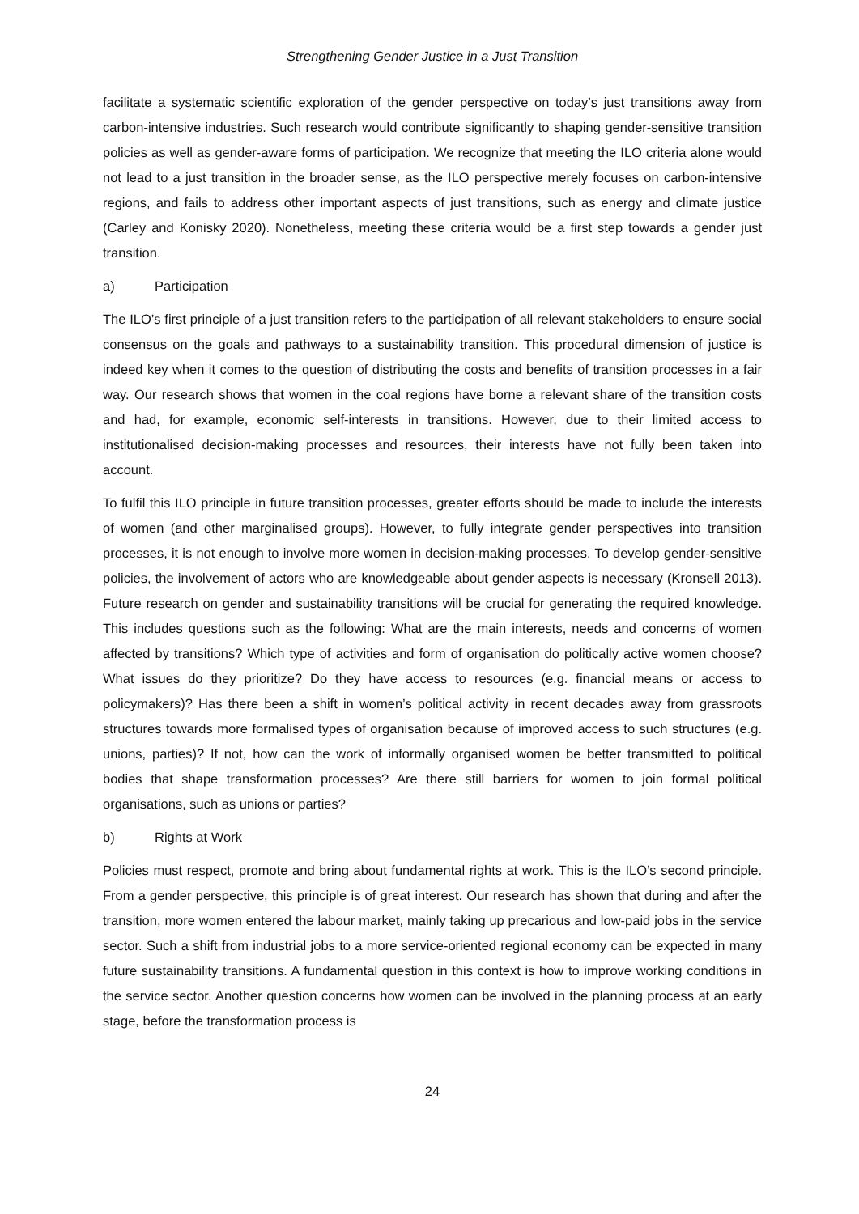Strengthening Gender Justice in a Just Transition
facilitate a systematic scientific exploration of the gender perspective on today’s just transitions away from carbon-intensive industries. Such research would contribute significantly to shaping gender-sensitive transition policies as well as gender-aware forms of participation. We recognize that meeting the ILO criteria alone would not lead to a just transition in the broader sense, as the ILO perspective merely focuses on carbon-intensive regions, and fails to address other important aspects of just transitions, such as energy and climate justice (Carley and Konisky 2020). Nonetheless, meeting these criteria would be a first step towards a gender just transition.
a) Participation
The ILO’s first principle of a just transition refers to the participation of all relevant stakeholders to ensure social consensus on the goals and pathways to a sustainability transition. This procedural dimension of justice is indeed key when it comes to the question of distributing the costs and benefits of transition processes in a fair way. Our research shows that women in the coal regions have borne a relevant share of the transition costs and had, for example, economic self-interests in transitions. However, due to their limited access to institutionalised decision-making processes and resources, their interests have not fully been taken into account.
To fulfil this ILO principle in future transition processes, greater efforts should be made to include the interests of women (and other marginalised groups). However, to fully integrate gender perspectives into transition processes, it is not enough to involve more women in decision-making processes. To develop gender-sensitive policies, the involvement of actors who are knowledgeable about gender aspects is necessary (Kronsell 2013). Future research on gender and sustainability transitions will be crucial for generating the required knowledge. This includes questions such as the following: What are the main interests, needs and concerns of women affected by transitions? Which type of activities and form of organisation do politically active women choose? What issues do they prioritize? Do they have access to resources (e.g. financial means or access to policymakers)? Has there been a shift in women’s political activity in recent decades away from grassroots structures towards more formalised types of organisation because of improved access to such structures (e.g. unions, parties)? If not, how can the work of informally organised women be better transmitted to political bodies that shape transformation processes? Are there still barriers for women to join formal political organisations, such as unions or parties?
b) Rights at Work
Policies must respect, promote and bring about fundamental rights at work. This is the ILO’s second principle. From a gender perspective, this principle is of great interest. Our research has shown that during and after the transition, more women entered the labour market, mainly taking up precarious and low-paid jobs in the service sector. Such a shift from industrial jobs to a more service-oriented regional economy can be expected in many future sustainability transitions. A fundamental question in this context is how to improve working conditions in the service sector. Another question concerns how women can be involved in the planning process at an early stage, before the transformation process is
24